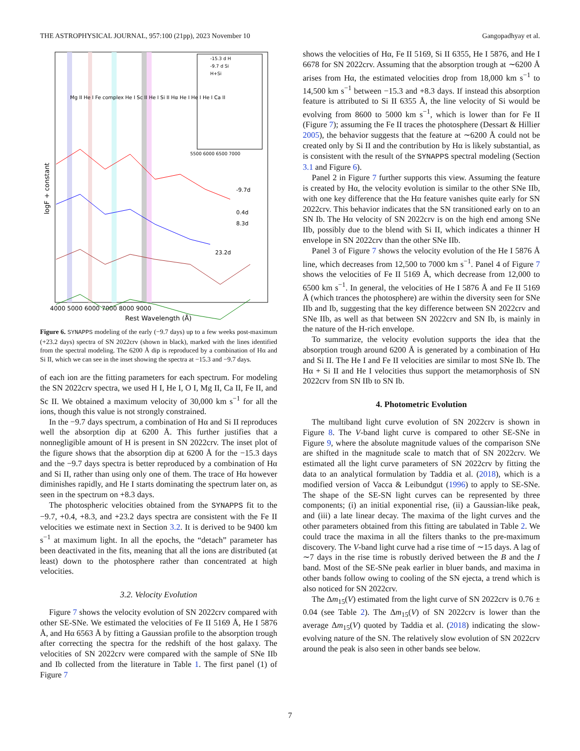THE ASTROPHYSICAL JOURNAL, 957:100 (21pp), 2023 November 10 Gangopadhyay et al.
-15.3 d H
-9.7 d Si
H+Si
5500 6000 6500 7000
-9.7d
0.4d
8.3d
23.2d
4000 5000 6000 7000 8000 9000
Rest Wavelength (Å)
logF + constant
Mg II He I Fe complex He I Sc II He I Si II Hα He I He I He I Ca II
Figure 6. SYNAPPS modeling of the early (−9.7 days) up to a few weeks post-maximum (+23.2 days) spectra of SN 2022crv (shown in black), marked with the lines identified from the spectral modeling. The 6200 Å dip is reproduced by a combination of Hα and Si II, which we can see in the inset showing the spectra at −15.3 and −9.7 days.
of each ion are the fitting parameters for each spectrum. For modeling the SN 2022crv spectra, we used H I, He I, O I, Mg II, Ca II, Fe II, and Sc II. We obtained a maximum velocity of 30,000 km s<sup>−1</sup> for all the ions, though this value is not strongly constrained.
In the −9.7 days spectrum, a combination of Hα and Si II reproduces well the absorption dip at 6200 Å. This further justifies that a nonnegligible amount of H is present in SN 2022crv. The inset plot of the figure shows that the absorption dip at 6200 Å for the −15.3 days and the −9.7 days spectra is better reproduced by a combination of Hα and Si II, rather than using only one of them. The trace of Hα however diminishes rapidly, and He I starts dominating the spectrum later on, as seen in the spectrum on +8.3 days.
The photospheric velocities obtained from the SYNAPPS fit to the −9.7, +0.4, +8.3, and +23.2 days spectra are consistent with the Fe II velocities we estimate next in Section 3.2. It is derived to be 9400 km s<sup>−1</sup> at maximum light. In all the epochs, the “detach” parameter has been deactivated in the fits, meaning that all the ions are distributed (at least) down to the photosphere rather than concentrated at high velocities.
3.2. Velocity Evolution
Figure 7 shows the velocity evolution of SN 2022crv compared with other SE-SNe. We estimated the velocities of Fe II 5169 Å, He I 5876 Å, and Hα 6563 Å by fitting a Gaussian profile to the absorption trough after correcting the spectra for the redshift of the host galaxy. The velocities of SN 2022crv were compared with the sample of SNe IIb and Ib collected from the literature in Table 1. The first panel (1) of Figure 7
shows the velocities of Hα, Fe II 5169, Si II 6355, He I 5876, and He I 6678 for SN 2022crv. Assuming that the absorption trough at ∼6200 Å arises from Hα, the estimated velocities drop from 18,000 km s<sup>−1</sup> to 14,500 km s<sup>−1</sup> between −15.3 and +8.3 days. If instead this absorption feature is attributed to Si II 6355 Å, the line velocity of Si would be evolving from 8600 to 5000 km s<sup>−1</sup>, which is lower than for Fe II (Figure 7); assuming the Fe II traces the photosphere (Dessart & Hillier 2005), the behavior suggests that the feature at ∼6200 Å could not be created only by Si II and the contribution by Hα is likely substantial, as is consistent with the result of the SYNAPPS spectral modeling (Section 3.1 and Figure 6).
Panel 2 in Figure 7 further supports this view. Assuming the feature is created by Hα, the velocity evolution is similar to the other SNe IIb, with one key difference that the Hα feature vanishes quite early for SN 2022crv. This behavior indicates that the SN transitioned early on to an SN Ib. The Hα velocity of SN 2022crv is on the high end among SNe IIb, possibly due to the blend with Si II, which indicates a thinner H envelope in SN 2022crv than the other SNe IIb.
Panel 3 of Figure 7 shows the velocity evolution of the He I 5876 Å line, which decreases from 12,500 to 7000 km s<sup>−1</sup>. Panel 4 of Figure 7 shows the velocities of Fe II 5169 Å, which decrease from 12,000 to 6500 km s<sup>−1</sup>. In general, the velocities of He I 5876 Å and Fe II 5169 Å (which trances the photosphere) are within the diversity seen for SNe IIb and Ib, suggesting that the key difference between SN 2022crv and SNe IIb, as well as that between SN 2022crv and SN Ib, is mainly in the nature of the H-rich envelope.
To summarize, the velocity evolution supports the idea that the absorption trough around 6200 Å is generated by a combination of Hα and Si II. The He I and Fe II velocities are similar to most SNe Ib. The Hα + Si II and He I velocities thus support the metamorphosis of SN 2022crv from SN IIb to SN Ib.
4. Photometric Evolution
The multiband light curve evolution of SN 2022crv is shown in Figure 8. The V-band light curve is compared to other SE-SNe in Figure 9, where the absolute magnitude values of the comparison SNe are shifted in the magnitude scale to match that of SN 2022crv. We estimated all the light curve parameters of SN 2022crv by fitting the data to an analytical formulation by Taddia et al. (2018), which is a modified version of Vacca & Leibundgut (1996) to apply to SE-SNe. The shape of the SE-SN light curves can be represented by three components; (i) an initial exponential rise, (ii) a Gaussian-like peak, and (iii) a late linear decay. The maxima of the light curves and the other parameters obtained from this fitting are tabulated in Table 2. We could trace the maxima in all the filters thanks to the pre-maximum discovery. The V-band light curve had a rise time of ∼15 days. A lag of ∼7 days in the rise time is robustly derived between the B and the I band. Most of the SE-SNe peak earlier in bluer bands, and maxima in other bands follow owing to cooling of the SN ejecta, a trend which is also noticed for SN 2022crv.
The Δm<sub>15</sub>(V) estimated from the light curve of SN 2022crv is 0.76 ± 0.04 (see Table 2). The Δm<sub>15</sub>(V) of SN 2022crv is lower than the average Δm<sub>15</sub>(V) quoted by Taddia et al. (2018) indicating the slow-evolving nature of the SN. The relatively slow evolution of SN 2022crv around the peak is also seen in other bands see below.
7